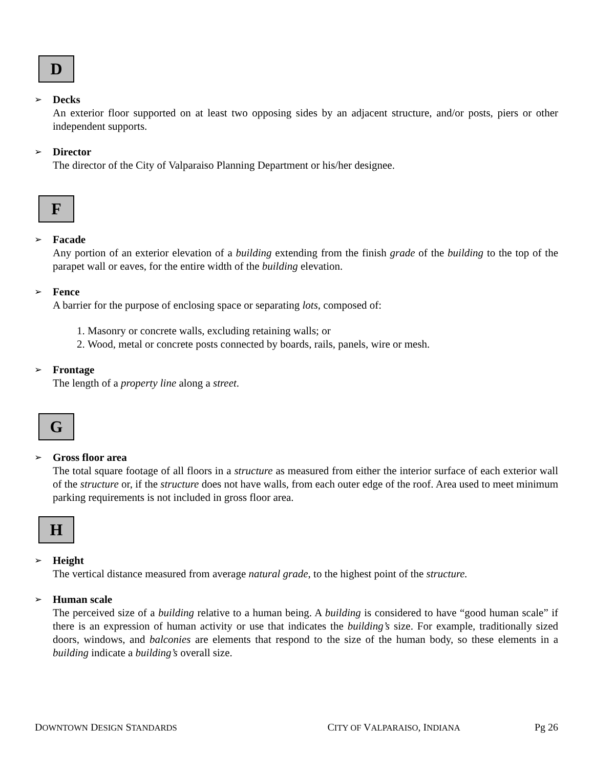D
➢ Decks
An exterior floor supported on at least two opposing sides by an adjacent structure, and/or posts, piers or other independent supports.
➢ Director
The director of the City of Valparaiso Planning Department or his/her designee.
F
➢ Facade
Any portion of an exterior elevation of a building extending from the finish grade of the building to the top of the parapet wall or eaves, for the entire width of the building elevation.
➢ Fence
A barrier for the purpose of enclosing space or separating lots, composed of:
1. Masonry or concrete walls, excluding retaining walls; or
2. Wood, metal or concrete posts connected by boards, rails, panels, wire or mesh.
➢ Frontage
The length of a property line along a street.
G
➢ Gross floor area
The total square footage of all floors in a structure as measured from either the interior surface of each exterior wall of the structure or, if the structure does not have walls, from each outer edge of the roof. Area used to meet minimum parking requirements is not included in gross floor area.
H
➢ Height
The vertical distance measured from average natural grade, to the highest point of the structure.
➢ Human scale
The perceived size of a building relative to a human being. A building is considered to have “good human scale” if there is an expression of human activity or use that indicates the building’s size. For example, traditionally sized doors, windows, and balconies are elements that respond to the size of the human body, so these elements in a building indicate a building’s overall size.
DOWNTOWN DESIGN STANDARDS CITY OF VALPARAISO, INDIANA Pg 26